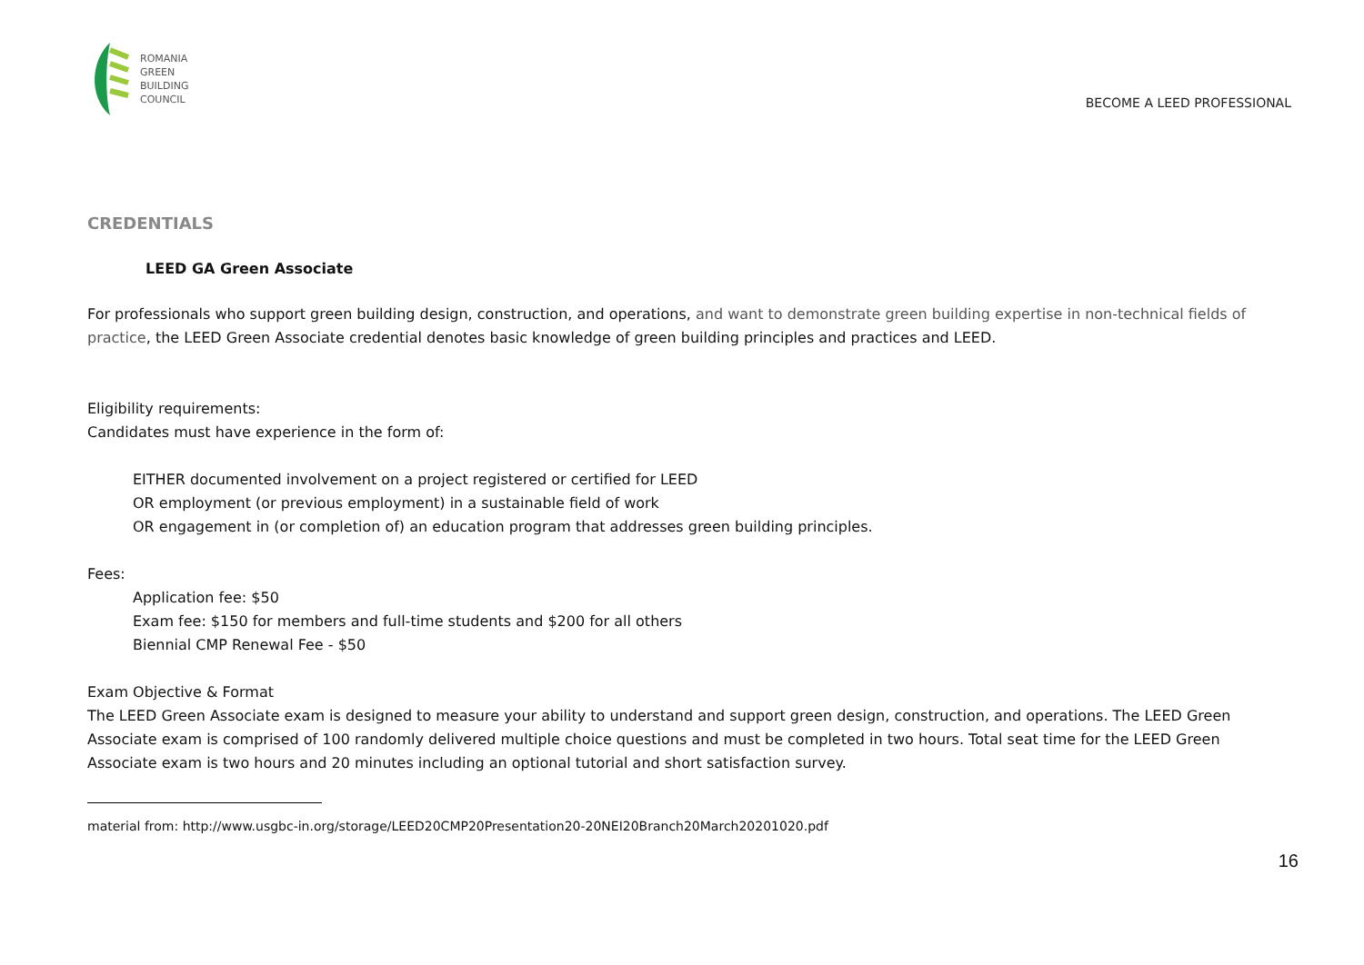ROMANIA
GREEN
BUILDING
COUNCIL
BECOME A LEED PROFESSIONAL
CREDENTIALS
LEED GA Green Associate
For professionals who support green building design, construction, and operations, and want to demonstrate green building expertise in non-technical fields of practice, the LEED Green Associate credential denotes basic knowledge of green building principles and practices and LEED.
Eligibility requirements:
Candidates must have experience in the form of:
EITHER documented involvement on a project registered or certified for LEED
OR employment (or previous employment) in a sustainable field of work
OR engagement in (or completion of) an education program that addresses green building principles.
Fees:
Application fee: $50
Exam fee: $150 for members and full-time students and $200 for all others
Biennial CMP Renewal Fee - $50
Exam Objective & Format
The LEED Green Associate exam is designed to measure your ability to understand and support green design, construction, and operations. The LEED Green Associate exam is comprised of 100 randomly delivered multiple choice questions and must be completed in two hours. Total seat time for the LEED Green Associate exam is two hours and 20 minutes including an optional tutorial and short satisfaction survey.
material from: http://www.usgbc-in.org/storage/LEED20CMP20Presentation20-20NEI20Branch20March20201020.pdf
16